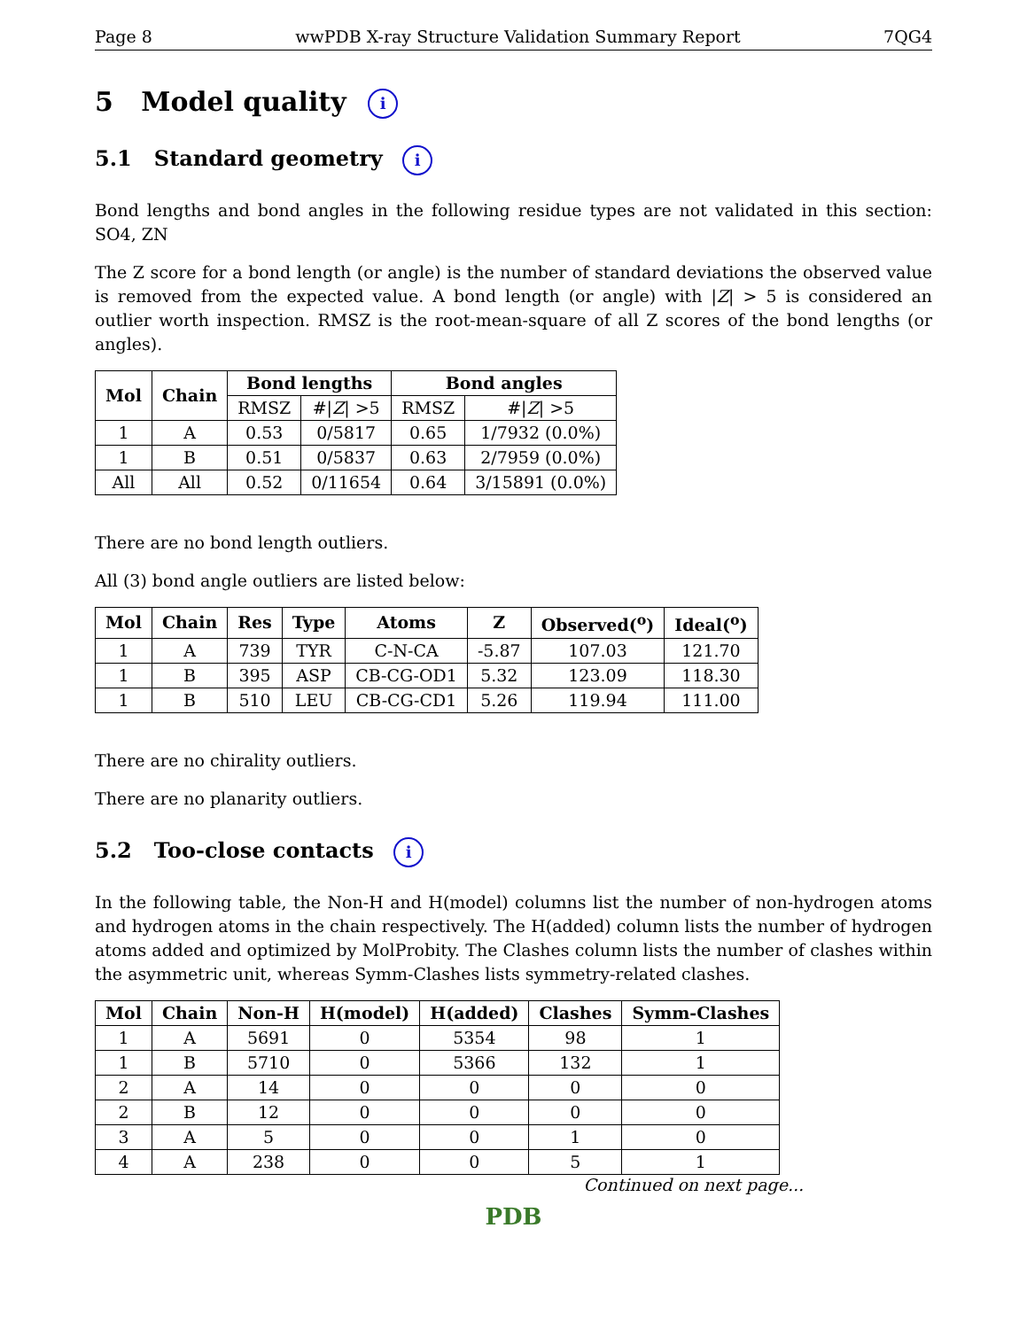Page 8 wwPDB X-ray Structure Validation Summary Report 7QG4
5 Model quality i
5.1 Standard geometry i
Bond lengths and bond angles in the following residue types are not validated in this section: SO4, ZN
The Z score for a bond length (or angle) is the number of standard deviations the observed value is removed from the expected value. A bond length (or angle) with |Z| > 5 is considered an outlier worth inspection. RMSZ is the root-mean-square of all Z scores of the bond lengths (or angles).
| Mol | Chain | Bond lengths | | Bond angles | |
| --- | --- | --- | --- | --- | --- |
| | | RMSZ | #/ Z / >5 | RMSZ | #/ Z / >5 |
| 1 | A | 0.53 | 0/5817 | 0.65 | 1/7932 (0.0%) |
| 1 | B | 0.51 | 0/5837 | 0.63 | 2/7959 (0.0%) |
| All | All | 0.52 | 0/11654 | 0.64 | 3/15891 (0.0%) |
There are no bond length outliers.
All (3) bond angle outliers are listed below:
| Mol | Chain | Res | Type | Atoms | Z | Observed(<sup>o</sup>) | Ideal(<sup>o</sup>) |
| --- | --- | --- | --- | --- | --- | --- | --- |
| 1 | A | 739 | TYR | C-N-CA | -5.87 | 107.03 | 121.70 |
| 1 | B | 395 | ASP | CB-CG-OD1 | 5.32 | 123.09 | 118.30 |
| 1 | B | 510 | LEU | CB-CG-CD1 | 5.26 | 119.94 | 111.00 |
There are no chirality outliers.
There are no planarity outliers.
5.2 Too-close contacts i
In the following table, the Non-H and H(model) columns list the number of non-hydrogen atoms and hydrogen atoms in the chain respectively. The H(added) column lists the number of hydrogen atoms added and optimized by MolProbity. The Clashes column lists the number of clashes within the asymmetric unit, whereas Symm-Clashes lists symmetry-related clashes.
| Mol | Chain | Non-H | H(model) | H(added) | Clashes | Symm-Clashes |
| --- | --- | --- | --- | --- | --- | --- |
| 1 | A | 5691 | 0 | 5354 | 98 | 1 |
| 1 | B | 5710 | 0 | 5366 | 132 | 1 |
| 2 | A | 14 | 0 | 0 | 0 | 0 |
| 2 | B | 12 | 0 | 0 | 0 | 0 |
| 3 | A | 5 | 0 | 0 | 1 | 0 |
| 4 | A | 238 | 0 | 0 | 5 | 1 |
Continued on next page...
PDB